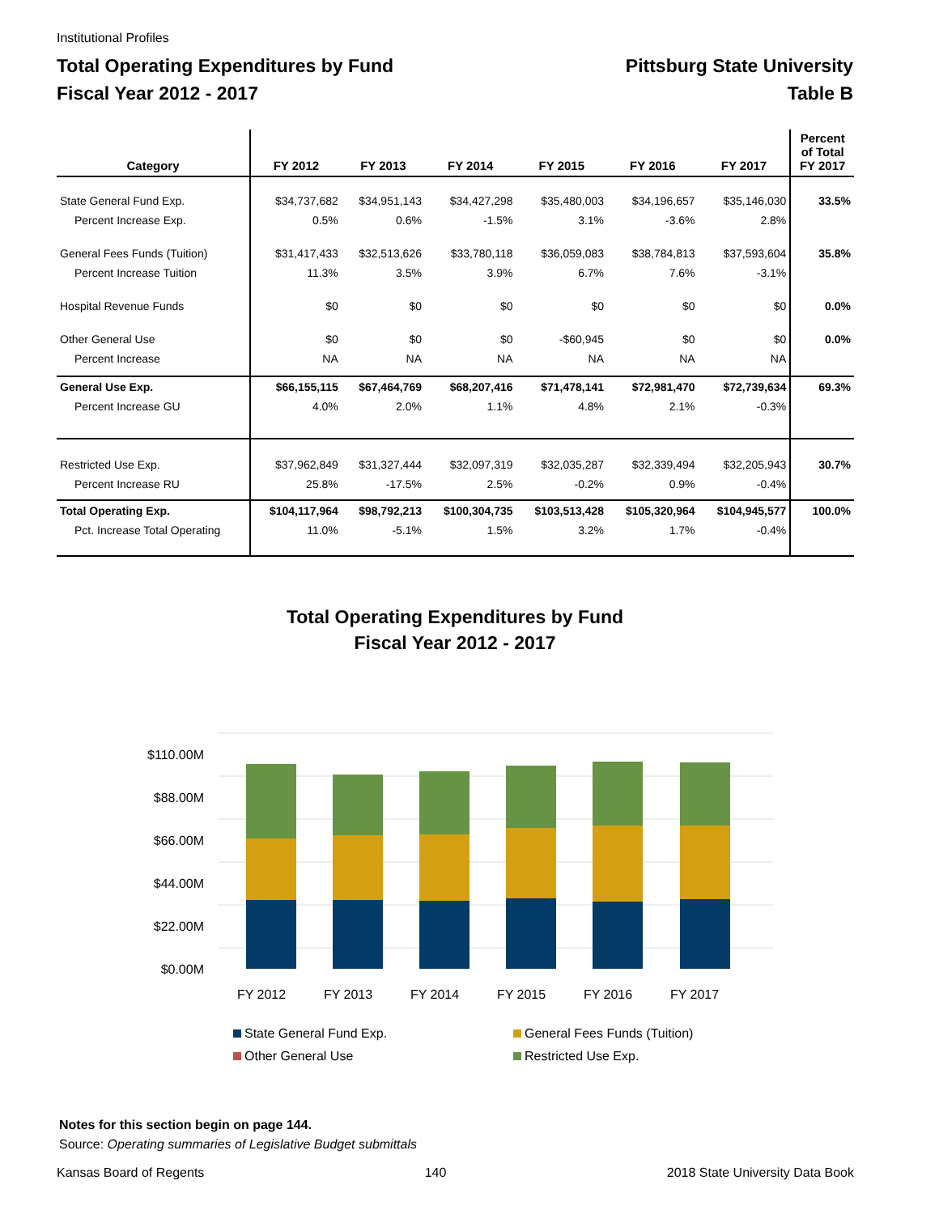Institutional Profiles
Total Operating Expenditures by Fund
Fiscal Year 2012 - 2017
Pittsburg State University
Table B
| Category | FY 2012 | FY 2013 | FY 2014 | FY 2015 | FY 2016 | FY 2017 | Percent of Total FY 2017 |
| --- | --- | --- | --- | --- | --- | --- | --- |
| State General Fund Exp. | $34,737,682 | $34,951,143 | $34,427,298 | $35,480,003 | $34,196,657 | $35,146,030 | 33.5% |
| Percent Increase Exp. | 0.5% | 0.6% | -1.5% | 3.1% | -3.6% | 2.8% | |
| General Fees Funds (Tuition) | $31,417,433 | $32,513,626 | $33,780,118 | $36,059,083 | $38,784,813 | $37,593,604 | 35.8% |
| Percent Increase Tuition | 11.3% | 3.5% | 3.9% | 6.7% | 7.6% | -3.1% | |
| Hospital Revenue Funds | $0 | $0 | $0 | $0 | $0 | $0 | 0.0% |
| Other General Use | $0 | $0 | $0 | -$60,945 | $0 | $0 | 0.0% |
| Percent Increase | NA | NA | NA | NA | NA | NA | |
| General Use Exp. | $66,155,115 | $67,464,769 | $68,207,416 | $71,478,141 | $72,981,470 | $72,739,634 | 69.3% |
| Percent Increase GU | 4.0% | 2.0% | 1.1% | 4.8% | 2.1% | -0.3% | |
| Restricted Use Exp. | $37,962,849 | $31,327,444 | $32,097,319 | $32,035,287 | $32,339,494 | $32,205,943 | 30.7% |
| Percent Increase RU | 25.8% | -17.5% | 2.5% | -0.2% | 0.9% | -0.4% | |
| Total Operating Exp. | $104,117,964 | $98,792,213 | $100,304,735 | $103,513,428 | $105,320,964 | $104,945,577 | 100.0% |
| Pct. Increase Total Operating | 11.0% | -5.1% | 1.5% | 3.2% | 1.7% | -0.4% | |
Total Operating Expenditures by Fund
Fiscal Year 2012 - 2017
$110.00M
$88.00M
$66.00M
$44.00M
$22.00M
$0.00M
FY 2012
FY 2013
FY 2014
FY 2015
FY 2016
FY 2017
State General Fund Exp.
General Fees Funds (Tuition)
Other General Use
Restricted Use Exp.
Notes for this section begin on page 144.
Source: Operating summaries of Legislative Budget submittals
Kansas Board of Regents 140 2018 State University Data Book